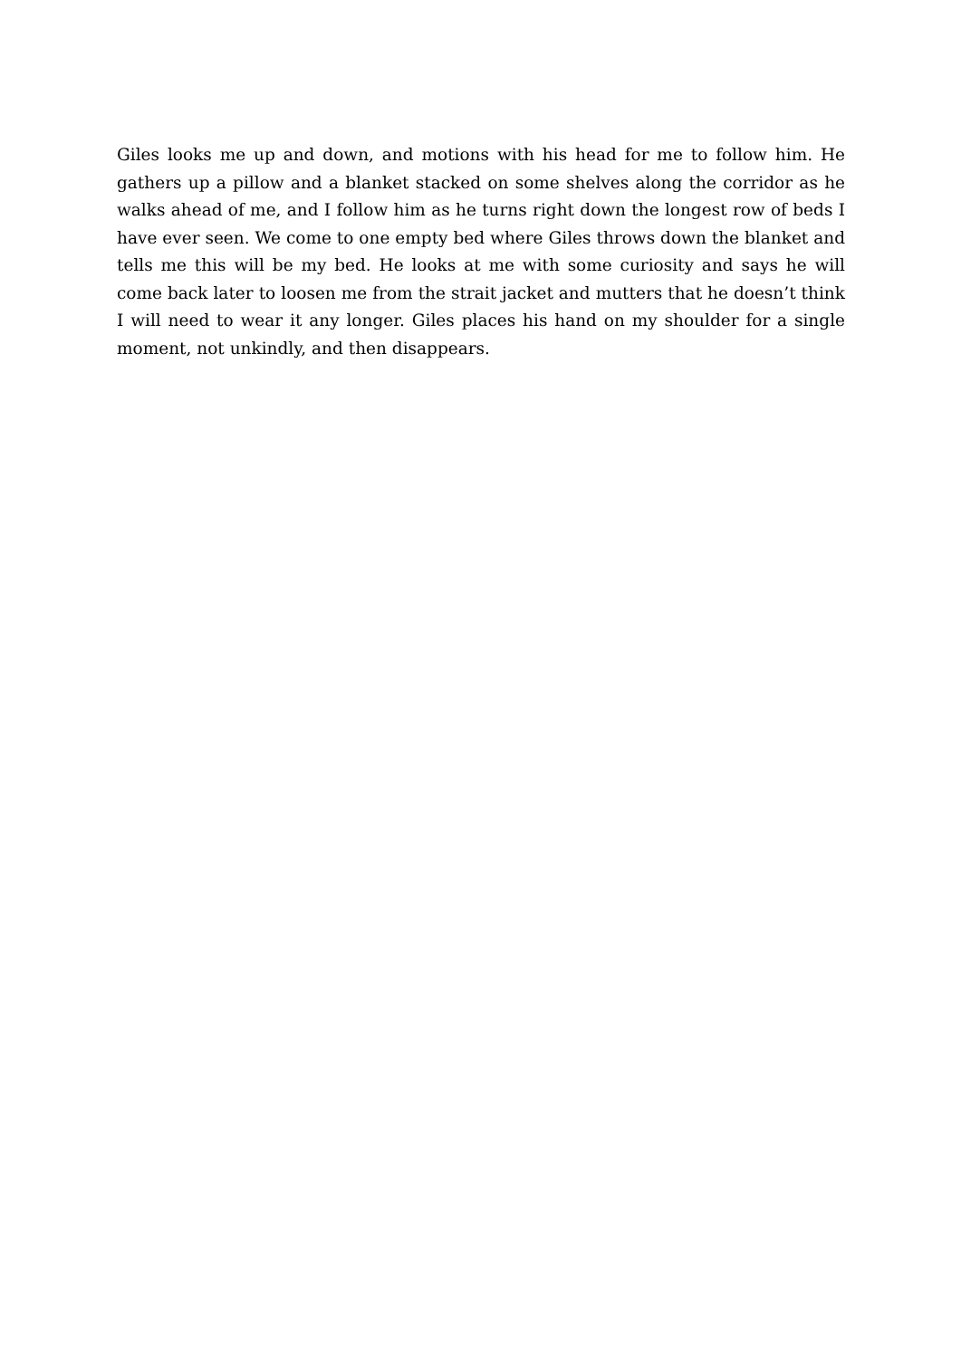Giles looks me up and down, and motions with his head for me to follow him. He gathers up a pillow and a blanket stacked on some shelves along the corridor as he walks ahead of me, and I follow him as he turns right down the longest row of beds I have ever seen. We come to one empty bed where Giles throws down the blanket and tells me this will be my bed. He looks at me with some curiosity and says he will come back later to loosen me from the strait jacket and mutters that he doesn’t think I will need to wear it any longer. Giles places his hand on my shoulder for a single moment, not unkindly, and then disappears.